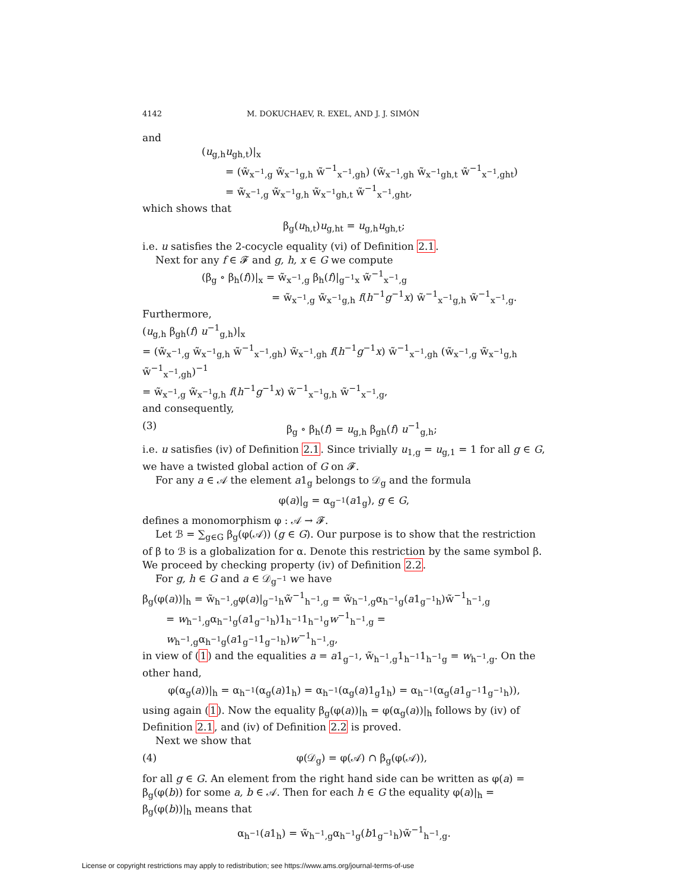4142 M. DOKUCHAEV, R. EXEL, AND J. J. SIMÓN
and
(u<sub>g,h</sub>u<sub>gh,t</sub>)|<sub>x</sub>
= (w̃<sub>x<sup>−1</sup>,g</sub> w̃<sub>x<sup>−1</sup>g,h</sub> w̃<sup>−1</sup><sub>x<sup>−1</sup>,gh</sub>) (w̃<sub>x<sup>−1</sup>,gh</sub> w̃<sub>x<sup>−1</sup>gh,t</sub> w̃<sup>−1</sup><sub>x<sup>−1</sup>,ght</sub>)
= w̃<sub>x<sup>−1</sup>,g</sub> w̃<sub>x<sup>−1</sup>g,h</sub> w̃<sub>x<sup>−1</sup>gh,t</sub> w̃<sup>−1</sup><sub>x<sup>−1</sup>,ght</sub>,
which shows that
β<sub>g</sub>(u<sub>h,t</sub>)u<sub>g,ht</sub> = u<sub>g,h</sub>u<sub>gh,t</sub>;
i.e. u satisfies the 2-cocycle equality (vi) of Definition 2.1.
Next for any f ∈ 𝓕 and g, h, x ∈ G we compute
(β<sub>g</sub> ∘ β<sub>h</sub>(f))|<sub>x</sub> = w̃<sub>x<sup>−1</sup>,g</sub> β<sub>h</sub>(f)|<sub>g<sup>−1</sup>x</sub> w̃<sup>−1</sup><sub>x<sup>−1</sup>,g</sub>
= w̃<sub>x<sup>−1</sup>,g</sub> w̃<sub>x<sup>−1</sup>g,h</sub> f(h<sup>−1</sup>g<sup>−1</sup>x) w̃<sup>−1</sup><sub>x<sup>−1</sup>g,h</sub> w̃<sup>−1</sup><sub>x<sup>−1</sup>,g</sub>.
Furthermore,
(u<sub>g,h</sub> β<sub>gh</sub>(f) u<sup>−1</sup><sub>g,h</sub>)|<sub>x</sub>
= (w̃<sub>x<sup>−1</sup>,g</sub> w̃<sub>x<sup>−1</sup>g,h</sub> w̃<sup>−1</sup><sub>x<sup>−1</sup>,gh</sub>) w̃<sub>x<sup>−1</sup>,gh</sub> f(h<sup>−1</sup>g<sup>−1</sup>x) w̃<sup>−1</sup><sub>x<sup>−1</sup>,gh</sub> (w̃<sub>x<sup>−1</sup>,g</sub> w̃<sub>x<sup>−1</sup>g,h</sub> w̃<sup>−1</sup><sub>x<sup>−1</sup>,gh</sub>)<sup>−1</sup>
= w̃<sub>x<sup>−1</sup>,g</sub> w̃<sub>x<sup>−1</sup>g,h</sub> f(h<sup>−1</sup>g<sup>−1</sup>x) w̃<sup>−1</sup><sub>x<sup>−1</sup>g,h</sub> w̃<sup>−1</sup><sub>x<sup>−1</sup>,g</sub>,
and consequently,
(3) β<sub>g</sub> ∘ β<sub>h</sub>(f) = u<sub>g,h</sub> β<sub>gh</sub>(f) u<sup>−1</sup><sub>g,h</sub>;
i.e. u satisfies (iv) of Definition 2.1. Since trivially u<sub>1,g</sub> = u<sub>g,1</sub> = 1 for all g ∈ G, we have a twisted global action of G on 𝓕.
For any a ∈ 𝒜 the element a1<sub>g</sub> belongs to 𝒟<sub>g</sub> and the formula
φ(a)|<sub>g</sub> = α<sub>g<sup>−1</sup></sub>(a1<sub>g</sub>), g ∈ G,
defines a monomorphism φ : 𝒜 → 𝓕.
Let ℬ = ∑<sub>g∈G</sub> β<sub>g</sub>(φ(𝒜)) (g ∈ G). Our purpose is to show that the restriction of β to ℬ is a globalization for α. Denote this restriction by the same symbol β. We proceed by checking property (iv) of Definition 2.2.
For g, h ∈ G and a ∈ 𝒟<sub>g<sup>−1</sup></sub> we have
β<sub>g</sub>(φ(a))|<sub>h</sub> = w̃<sub>h<sup>−1</sup>,g</sub>φ(a)|<sub>g<sup>−1</sup>h</sub>w̃<sup>−1</sup><sub>h<sup>−1</sup>,g</sub> = w̃<sub>h<sup>−1</sup>,g</sub>α<sub>h<sup>−1</sup>g</sub>(a1<sub>g<sup>−1</sup>h</sub>)w̃<sup>−1</sup><sub>h<sup>−1</sup>,g</sub>
= w<sub>h<sup>−1</sup>,g</sub>α<sub>h<sup>−1</sup>g</sub>(a1<sub>g<sup>−1</sup>h</sub>)1<sub>h<sup>−1</sup></sub>1<sub>h<sup>−1</sup>g</sub>w<sup>−1</sup><sub>h<sup>−1</sup>,g</sub> = w<sub>h<sup>−1</sup>,g</sub>α<sub>h<sup>−1</sup>g</sub>(a1<sub>g<sup>−1</sup></sub>1<sub>g<sup>−1</sup>h</sub>)w<sup>−1</sup><sub>h<sup>−1</sup>,g</sub>,
in view of (1) and the equalities a = a1<sub>g<sup>−1</sup></sub>, w̃<sub>h<sup>−1</sup>,g</sub>1<sub>h<sup>−1</sup></sub>1<sub>h<sup>−1</sup>g</sub> = w<sub>h<sup>−1</sup>,g</sub>. On the other hand,
φ(α<sub>g</sub>(a))|<sub>h</sub> = α<sub>h<sup>−1</sup></sub>(α<sub>g</sub>(a)1<sub>h</sub>) = α<sub>h<sup>−1</sup></sub>(α<sub>g</sub>(a)1<sub>g</sub>1<sub>h</sub>) = α<sub>h<sup>−1</sup></sub>(α<sub>g</sub>(a1<sub>g<sup>−1</sup></sub>1<sub>g<sup>−1</sup>h</sub>)),
using again (1). Now the equality β<sub>g</sub>(φ(a))|<sub>h</sub> = φ(α<sub>g</sub>(a))|<sub>h</sub> follows by (iv) of Definition 2.1, and (iv) of Definition 2.2 is proved.
Next we show that
(4) φ(𝒟<sub>g</sub>) = φ(𝒜) ∩ β<sub>g</sub>(φ(𝒜)),
for all g ∈ G. An element from the right hand side can be written as φ(a) = β<sub>g</sub>(φ(b)) for some a, b ∈ 𝒜. Then for each h ∈ G the equality φ(a)|<sub>h</sub> = β<sub>g</sub>(φ(b))|<sub>h</sub> means that
α<sub>h<sup>−1</sup></sub>(a1<sub>h</sub>) = w̃<sub>h<sup>−1</sup>,g</sub>α<sub>h<sup>−1</sup>g</sub>(b1<sub>g<sup>−1</sup>h</sub>)w̃<sup>−1</sup><sub>h<sup>−1</sup>,g</sub>.
License or copyright restrictions may apply to redistribution; see https://www.ams.org/journal-terms-of-use